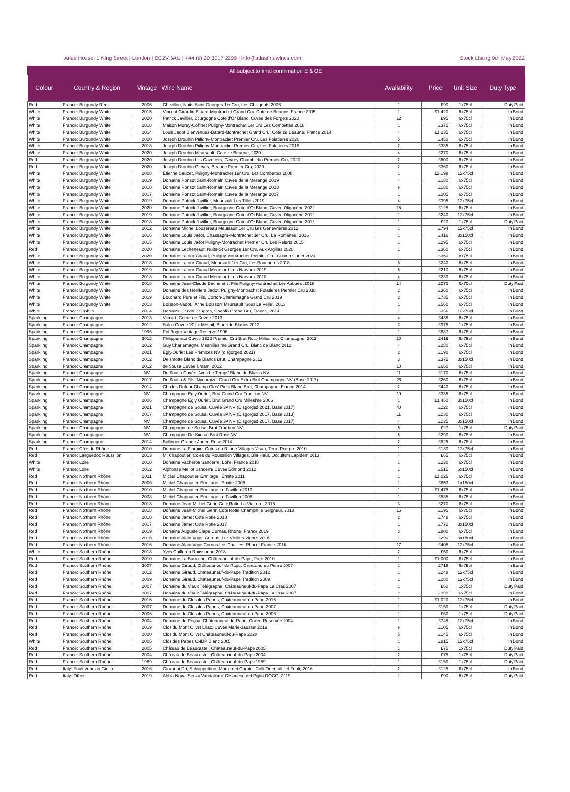Atlas House| 1 King Street | London | EC2V 8AU | +44 (0) 20 3017 2299 | info@atlasfinewines.com Stock Listing 9th May 2022
All subject to final confirmation E & OE
| Colour | Country & Region | Vintage | Wine Name | Availability | Price | Unit Size | Duty Type |
| --- | --- | --- | --- | --- | --- | --- | --- |
| Red | France: Burgundy Red | 2006 | Chevillon, Nuits Saint Georges 1er Cru, Les Chaignots 2006 | 1 | £90 | 1x75cl | Duty Paid |
| White | France: Burgundy White | 2015 | Vincent Girardin Batard-Montrachet Grand Cru, Cote de Beaune, France 2015 | 1 | £1,420 | 6x75cl | In Bond |
| White | France: Burgundy White | 2020 | Patrick Javillier, Bourgogne Cote d'Or Blanc, Cuvée des Forgets 2020 | 12 | £95 | 6x75cl | In Bond |
| White | France: Burgundy White | 2018 | Maison Morey-Coffinet Puligny-Montrachet 1er Cru Les Combettes 2018 | 1 | £375 | 6x75cl | In Bond |
| White | France: Burgundy White | 2014 | Louis Jadot Bienvenues-Batard-Montrachet Grand Cru, Cote de Beaune, France 2014 | 4 | £1,235 | 6x75cl | In Bond |
| White | France: Burgundy White | 2020 | Joseph Drouhin Puligny-Montrachet Premier Cru, Les Folatieres 2020 | 5 | £450 | 6x75cl | In Bond |
| White | France: Burgundy White | 2018 | Joseph Drouhin Puligny-Montrachet Premier Cru, Les Folatieres 2018 | 2 | £385 | 6x75cl | In Bond |
| White | France: Burgundy White | 2020 | Joseph Drouhin Meursault, Cote de Beaune, 2020 | 4 | £270 | 6x75cl | In Bond |
| Red | France: Burgundy White | 2020 | Joseph Drouhin Les Cazetiers, Gevrey-Chambertin Premier Cru, 2020 | 2 | £600 | 6x75cl | In Bond |
| Red | France: Burgundy White | 2020 | Joseph Drouhin Greves, Beaune Premier Cru, 2020 | 2 | £360 | 6x75cl | In Bond |
| White | France: Burgundy White | 2008 | Etienne Sauzet, Puligny-Montrachet 1er Cru, Les Combettes 2008 | 1 | £2,198 | 12x75cl | In Bond |
| White | France: Burgundy White | 2019 | Domaine Ponsot Saint-Romain Cuvee de la Mesange 2019 | 4 | £180 | 6x75cl | In Bond |
| White | France: Burgundy White | 2018 | Domaine Ponsot Saint-Romain Cuvee de la Mesange 2018 | 6 | £180 | 6x75cl | In Bond |
| White | France: Burgundy White | 2017 | Domaine Ponsot Saint-Romain Cuvee de la Mesange 2017 | 1 | £205 | 6x75cl | In Bond |
| White | France: Burgundy White | 2019 | Domaine Patrick Javillier, Meursault Les Tillets 2019 | 4 | £395 | 12x75cl | In Bond |
| White | France: Burgundy White | 2020 | Domaine Patrick Javillier, Bourgogne Cote d'Or Blanc, Cuvée Oligocène 2020 | 15 | £125 | 6x75cl | In Bond |
| White | France: Burgundy White | 2019 | Domaine Patrick Javillier, Bourgogne Cote d'Or Blanc, Cuvée Oligocène 2019 | 1 | £240 | 12x75cl | In Bond |
| White | France: Burgundy White | 2018 | Domaine Patrick Javillier, Bourgogne Cote d'Or Blanc, Cuvée Oligocène 2018 | 1 | £20 | 1x75cl | Duty Paid |
| White | France: Burgundy White | 2012 | Domaine Michel Bouzereau Meursault 1er Cru Les Genevrières 2012 | 1 | £794 | 12x75cl | In Bond |
| White | France: Burgundy White | 2016 | Domaine Louis Jadot, Chassagne-Montrachet 1er Cru, La Romanee, 2016 | 1 | £416 | 3x150cl | In Bond |
| White | France: Burgundy White | 2015 | Domaine Louis Jadot Puligny-Montrachet Premier Cru Les Referts 2015 | 1 | £295 | 6x75cl | In Bond |
| Red | France: Burgundy White | 2020 | Domaine Lecheneaut, Nuits-St Georges 1er Cru, Aux Argillas 2020 | 1 | £360 | 6x75cl | In Bond |
| White | France: Burgundy White | 2020 | Domaine Latour-Giraud, Puligny-Montrachet Premier Cru, Champ Canet 2020 | 1 | £360 | 6x75cl | In Bond |
| White | France: Burgundy White | 2018 | Domaine Latour-Giraud, Meursault 1er Cru, Les Boucheres 2018 | 8 | £240 | 6x75cl | In Bond |
| White | France: Burgundy White | 2019 | Domaine Latour-Giraud Meursault Les Narvaux 2019 | 5 | £210 | 6x75cl | In Bond |
| White | France: Burgundy White | 2018 | Domaine Latour-Giraud Meursault Les Narvaux 2018 | 4 | £230 | 6x75cl | In Bond |
| White | France: Burgundy White | 2018 | Domaine Jean-Claude Bachelet et Fils Puligny-Montrachet Les Aubues ,2018 | 14 | £275 | 6x75cl | Duty Paid |
| White | France: Burgundy White | 2018 | Domaine des Héritiers Jadot, Puligny-Montrachet Folatières Premier Cru 2018 | 2 | £360 | 6x75cl | In Bond |
| White | France: Burgundy White | 2019 | Bouchard Père et Fils, Corton-Charlemagne Grand Cru 2019 | 2 | £735 | 6x75cl | In Bond |
| White | France: Burgundy White | 2013 | Boisson-Vadot, 'Anne Boisson' Meursault 'Sous La Velle', 2013 | 1 | £560 | 6x75cl | In Bond |
| White | France: Chablis | 2014 | Domaine Servin Bougros, Chablis Grand Cru, France, 2014 | 1 | £366 | 12x75cl | In Bond |
| Sparkling | France: Champagne | 2013 | Vilmart, Coeur de Cuvée 2013 | 4 | £435 | 6x75cl | In Bond |
| Sparkling | France: Champagne | 2012 | Salon Cuvee 'S' Le Mesnil, Blanc de Blancs 2012 | 3 | £975 | 1x75cl | In Bond |
| Sparkling | France: Champagne | 1996 | Pol Roger Vintage Reserve 1996 | 1 | £837 | 6x75cl | In Bond |
| Sparkling | France: Champagne | 2012 | Philipponnat Cuvee 1522 Premier Cru Brut Rose Millesime, Champagne, 2012 | 10 | £415 | 6x75cl | In Bond |
| Sparkling | France: Champagne | 2012 | Guy Charlemagne, Mesnillesime Grand Cru, Blanc de Blanc 2012 | 4 | £280 | 6x75cl | In Bond |
| Sparkling | France: Champagne | 2021 | Egly-Ouriet Les Premices NV (disgorged 2021) | 2 | £190 | 6x75cl | In Bond |
| Sparkling | France: Champagne | 2012 | Delamotte Blanc de Blancs Brut, Champagne 2012 | 3 | £375 | 3x150cl | In Bond |
| Sparkling | France: Champagne | 2012 | de Sousa Cuvée Umami 2012 | 10 | £650 | 6x75cl | In Bond |
| Sparkling | France: Champagne | NV | De Sousa Cuvée 'Avec Le Temps' Blanc de Blancs NV | 11 | £170 | 6x75cl | In Bond |
| Sparkling | France: Champagne | 2017 | De Sousa & Fils 'Mycorhize' Grand Cru Extra Brut Champagne NV (Base 2017) | 26 | £260 | 6x75cl | In Bond |
| Sparkling | France: Champagne | 2014 | Charles Dufour Champ Clos' Pinot Blanc Brut, Champagne, France 2014 | 2 | £440 | 6x75cl | In Bond |
| Sparkling | France: Champagne | NV | Champagne Egly Ouriet, Brut Grand Cru Tradition NV | 19 | £335 | 6x75cl | In Bond |
| Sparkling | France: Champagne | 2006 | Champagne Egly Ouriet, Brut Grand Cru Millesime 2006 | 1 | £1,450 | 3x150cl | In Bond |
| Sparkling | France: Champagne | 2021 | Champagne de Sousa, Cuvée 3A NV (Disgorged 2021, Base 2017) | 40 | £220 | 6x75cl | In Bond |
| Sparkling | France: Champagne | 2017 | Champagne de Sousa, Cuvée 3A NV (Disgorged 2017, Base 2013) | 11 | £230 | 6x75cl | In Bond |
| Sparkling | France: Champagne | NV | Champagne de Sousa, Cuvée 3A NV (Disgorged 2017, Base 2017) | 4 | £235 | 3x150cl | In Bond |
| Sparkling | France: Champagne | NV | Champagne de Sousa, Brut Tradition NV | 5 | £27 | 1x75cl | Duty Paid |
| Sparkling | France: Champagne | NV | Champagne De Sousa, Brut Rosé NV | 5 | £290 | 6x75cl | In Bond |
| Sparkling | France: Champagne | 2014 | Bollinger Grande Année Rosé 2014 | 2 | £825 | 6x75cl | In Bond |
| Red | France: Côte du Rhône | 2010 | Domaine La Florane, Cotes du Rhone Villages Visan, Terre Pourpre 2010 | 1 | £130 | 12x75cl | In Bond |
| Red | France: Languedoc Roussilon | 2013 | M. Chapoutier, Cotes du Roussillon Villages, Bila Haut, Occultum Lapidem 2013 | 4 | £65 | 6x75cl | In Bond |
| White | France: Loire | 2018 | Domaine Vacheron Sancerre, Loire, France 2018 | 1 | £230 | 6x75cl | In Bond |
| White | France: Loire | 2012 | Alphonse Mellot Sancerre Cuvee Edmond 2012 | 1 | £515 | 6x150cl | In Bond |
| Red | France: Northern Rhône | 2011 | Michel Chapoutier, Ermitage l'Ermite 2011 | 1 | £1,025 | 6x75cl | In Bond |
| Red | France: Northern Rhône | 2006 | Michel Chapoutier, Ermitage l'Ermite 2006 | 1 | £653 | 1x150cl | In Bond |
| Red | France: Northern Rhône | 2010 | Michel Chapoutier, Ermitage Le Pavillon 2010 | 1 | £1,475 | 6x75cl | In Bond |
| Red | France: Northern Rhône | 2008 | Michel Chapoutier, Ermitage Le Pavillon 2008 | 1 | £535 | 6x75cl | In Bond |
| Red | France: Northern Rhône | 2018 | Domaine Jean-Michel Gerin Cote Rotie La Vialliere, 2018 | 3 | £270 | 6x75cl | In Bond |
| Red | France: Northern Rhône | 2018 | Domaine Jean-Michel Gerin Cote Rotie Champin le Seigneur, 2018 | 15 | £195 | 6x75cl | In Bond |
| Red | France: Northern Rhône | 2018 | Domaine Jamet Cote Rotie 2018 | 2 | £748 | 6x75cl | In Bond |
| Red | France: Northern Rhône | 2017 | Domaine Jamet Cote Rotie 2017 | 1 | £772 | 3x150cl | In Bond |
| Red | France: Northern Rhône | 2019 | Domaine Auguste Clape Cornas, Rhone, France 2019 | 3 | £800 | 6x75cl | In Bond |
| Red | France: Northern Rhône | 2016 | Domaine Alain Voge, Cornas, Les Vieilles Vignes 2016 | 1 | £290 | 3x150cl | In Bond |
| Red | France: Northern Rhône | 2016 | Domaine Alain Voge Cornas Les Chailles, Rhone, France 2016 | 17 | £405 | 12x75cl | In Bond |
| White | France: Southern Rhône | 2018 | Yves Cuilleron Roussanne 2018 | 2 | £50 | 6x75cl | In Bond |
| Red | France: Southern Rhône | 2010 | Domaine La Barroche, Châteauneuf-du-Pape, Pure 2010 | 1 | £1,000 | 6x75cl | In Bond |
| Red | France: Southern Rhône | 2007 | Domaine Giraud, Châteauneuf-du-Pape, Grenache de Pierre 2007 | 1 | £718 | 6x75cl | In Bond |
| Red | France: Southern Rhône | 2012 | Domaine Giraud, Châteauneuf-du-Pape Tradition 2012 | 1 | £248 | 12x75cl | In Bond |
| Red | France: Southern Rhône | 2009 | Domaine Giraud, Châteauneuf-du-Pape Tradition 2009 | 1 | £280 | 12x75cl | In Bond |
| Red | France: Southern Rhône | 2007 | Domaine du Vieux Télégraphe, Châteauneuf-du-Pape La Crau 2007 | 1 | £60 | 1x75cl | Duty Paid |
| Red | France: Southern Rhône | 2007 | Domaine du Vieux Télégraphe, Châteauneuf-du-Pape La Crau 2007 | 2 | £280 | 6x75cl | In Bond |
| Red | France: Southern Rhône | 2016 | Domaine du Clos des Papes, Châteauneuf-du-Pape 2016 | 1 | £1,020 | 12x75cl | In Bond |
| Red | France: Southern Rhône | 2007 | Domaine du Clos des Papes, Châteauneuf-du-Pape 2007 | 1 | £150 | 1x75cl | Duty Paid |
| Red | France: Southern Rhône | 2006 | Domaine du Clos des Papes, Châteauneuf-du-Pape 2006 | 1 | £60 | 1x75cl | Duty Paid |
| Red | France: Southern Rhône | 2004 | Domaine de Pégau, Châteauneuf-du-Pape, Cuvée Reservée 2004 | 1 | £745 | 12x75cl | In Bond |
| Red | France: Southern Rhône | 2019 | Clos du Mont Olivet Lirac, Cuvée Marie-Jausset 2019 | 6 | £105 | 6x75cl | In Bond |
| Red | France: Southern Rhône | 2020 | Clos du Mont Olivet Châteauneuf-du-Pape 2020 | 5 | £145 | 6x75cl | In Bond |
| White | France: Southern Rhône | 2005 | Clos des Papes CNDP Blanc 2005 | 1 | £815 | 12x75cl | In Bond |
| Red | France: Southern Rhône | 2005 | Château de Beaucastel, Châteauneuf-du-Pape 2005 | 1 | £75 | 1x75cl | Duty Paid |
| Red | France: Southern Rhône | 2004 | Château de Beaucastel, Châteauneuf-du-Pape 2004 | 2 | £75 | 1x75cl | Duty Paid |
| Red | France: Southern Rhône | 1989 | Château de Beaucastel, Châteauneuf-du-Pape 1989 | 1 | £150 | 1x75cl | Duty Paid |
| Red | Italy: Friuli-Venezia Giulia | 2016 | Giovanni Dri, Schioppettino, Monte dei Carpini, Colli Orientali del Friuli, 2016 | 2 | £125 | 6x75cl | In Bond |
| Red | Italy: Other | 2019 | Abbia Nova 'Senza Vandalismi' Cesanese del Piglio DOCG, 2019 | 1 | £90 | 6x75cl | Duty Paid |